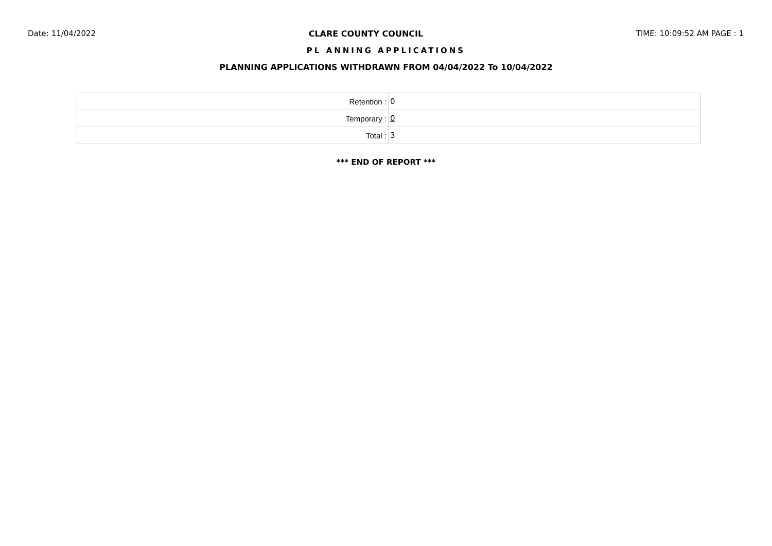Date: 11/04/2022 CLARE COUNTY COUNCIL TIME: 10:09:52 AM PAGE : 1
PL ANNING APPLICATIONS
PLANNING APPLICATIONS WITHDRAWN FROM 04/04/2022 To 10/04/2022
| Retention : | 0 |
| Temporary : | 0 |
| Total : | 3 |
*** END OF REPORT ***